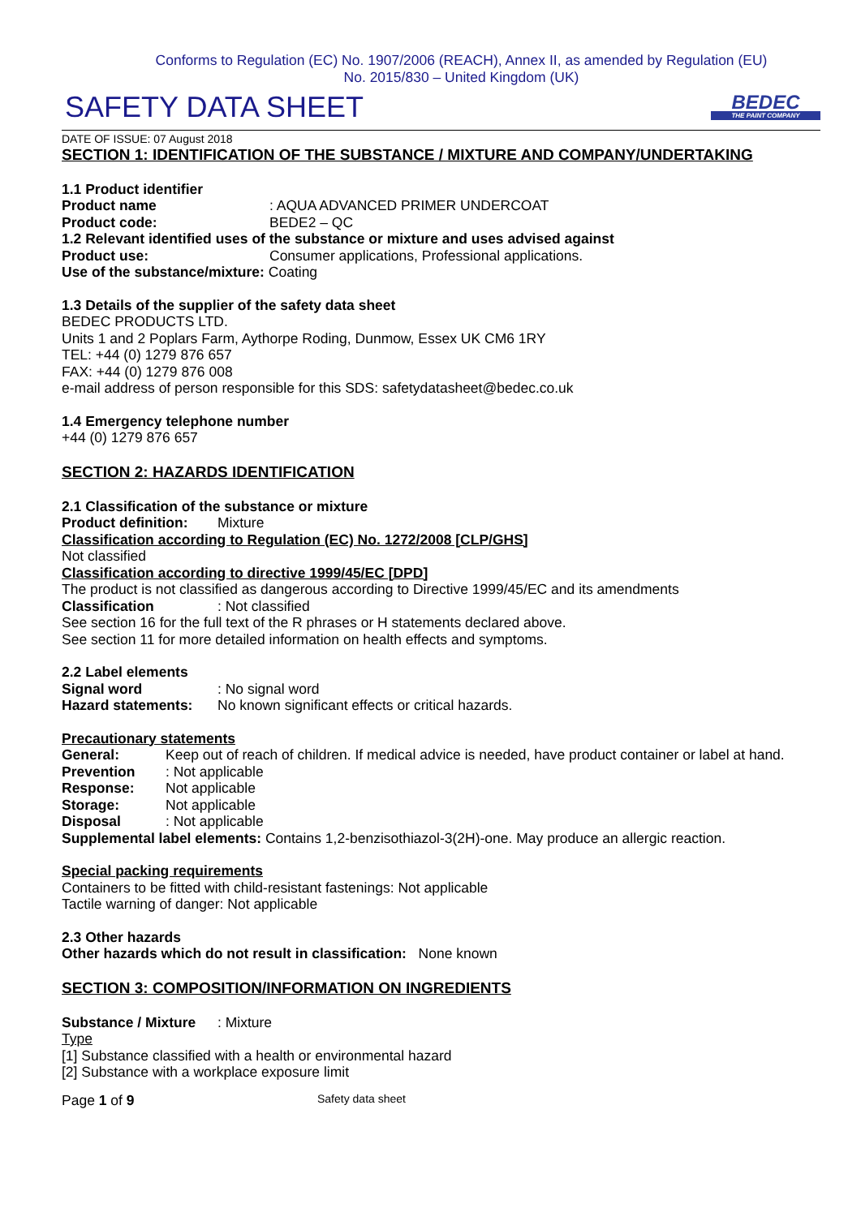Conforms to Regulation (EC) No. 1907/2006 (REACH), Annex II, as amended by Regulation (EU)
No. 2015/830 – United Kingdom (UK)
SAFETY DATA SHEET
BEDEC
THE PAINT COMPANY
DATE OF ISSUE: 07 August 2018
SECTION 1: IDENTIFICATION OF THE SUBSTANCE / MIXTURE AND COMPANY/UNDERTAKING
1.1 Product identifier
Product name: AQUA ADVANCED PRIMER UNDERCOAT
Product code: BEDE2 – QC
1.2 Relevant identified uses of the substance or mixture and uses advised against
Product use: Consumer applications, Professional applications.
Use of the substance/mixture: Coating
1.3 Details of the supplier of the safety data sheet
BEDEC PRODUCTS LTD.
Units 1 and 2 Poplars Farm, Aythorpe Roding, Dunmow, Essex UK CM6 1RY
TEL: +44 (0) 1279 876 657
FAX: +44 (0) 1279 876 008
e-mail address of person responsible for this SDS: safetydatasheet@bedec.co.uk
1.4 Emergency telephone number
+44 (0) 1279 876 657
SECTION 2: HAZARDS IDENTIFICATION
2.1 Classification of the substance or mixture
Product definition: Mixture
Classification according to Regulation (EC) No. 1272/2008 [CLP/GHS]
Not classified
Classification according to directive 1999/45/EC [DPD]
The product is not classified as dangerous according to Directive 1999/45/EC and its amendments
Classification: Not classified
See section 16 for the full text of the R phrases or H statements declared above.
See section 11 for more detailed information on health effects and symptoms.
2.2 Label elements
Signal word: No signal word
Hazard statements: No known significant effects or critical hazards.
Precautionary statements
General: Keep out of reach of children. If medical advice is needed, have product container or label at hand.
Prevention: Not applicable
Response: Not applicable
Storage: Not applicable
Disposal: Not applicable
Supplemental label elements: Contains 1,2-benzisothiazol-3(2H)-one. May produce an allergic reaction.
Special packing requirements
Containers to be fitted with child-resistant fastenings: Not applicable
Tactile warning of danger: Not applicable
2.3 Other hazards
Other hazards which do not result in classification: None known
SECTION 3: COMPOSITION/INFORMATION ON INGREDIENTS
Substance / Mixture: Mixture
Type
[1] Substance classified with a health or environmental hazard
[2] Substance with a workplace exposure limit
Page 1 of 9 Safety data sheet